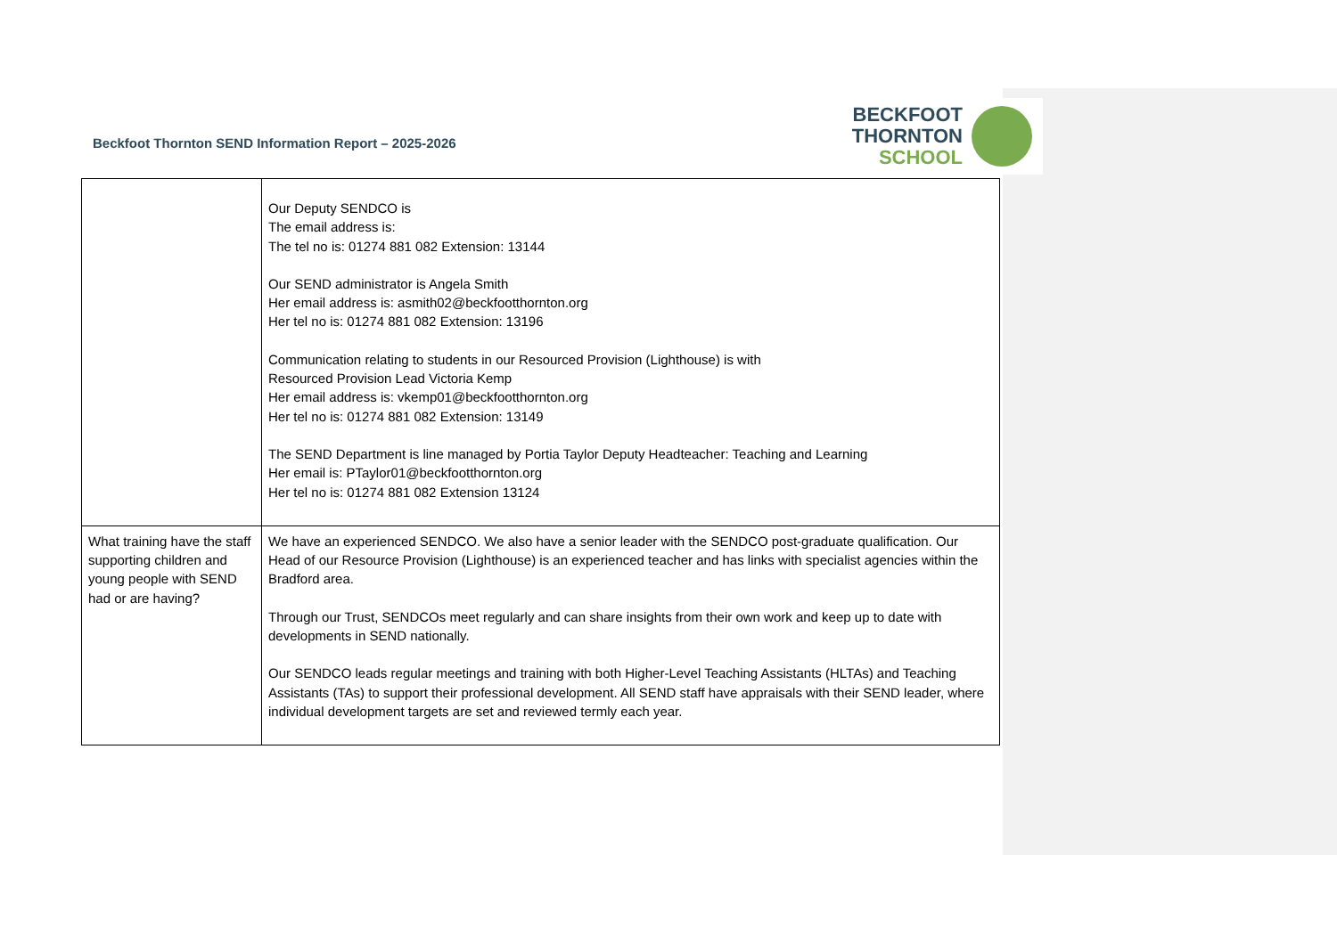Beckfoot Thornton SEND Information Report – 2025-2026
BECKFOOT
THORNTON
SCHOOL
| | Our Deputy SENDCO is The email address is: The tel no is: 01274 881 082 Extension: 13144 Our SEND administrator is Angela Smith Her email address is: asmith02@beckfootthornton.org Her tel no is: 01274 881 082 Extension: 13196 Communication relating to students in our Resourced Provision (Lighthouse) is with Resourced Provision Lead Victoria Kemp Her email address is: vkemp01@beckfootthornton.org Her tel no is: 01274 881 082 Extension: 13149 The SEND Department is line managed by Portia Taylor Deputy Headteacher: Teaching and Learning Her email is: PTaylor01@beckfootthornton.org Her tel no is: 01274 881 082 Extension 13124 |
| What training have the staff supporting children and young people with SEND had or are having? | We have an experienced SENDCO. We also have a senior leader with the SENDCO post-graduate qualification. Our Head of our Resource Provision (Lighthouse) is an experienced teacher and has links with specialist agencies within the Bradford area. Through our Trust, SENDCOs meet regularly and can share insights from their own work and keep up to date with developments in SEND nationally. Our SENDCO leads regular meetings and training with both Higher-Level Teaching Assistants (HLTAs) and Teaching Assistants (TAs) to support their professional development. All SEND staff have appraisals with their SEND leader, where individual development targets are set and reviewed termly each year. |